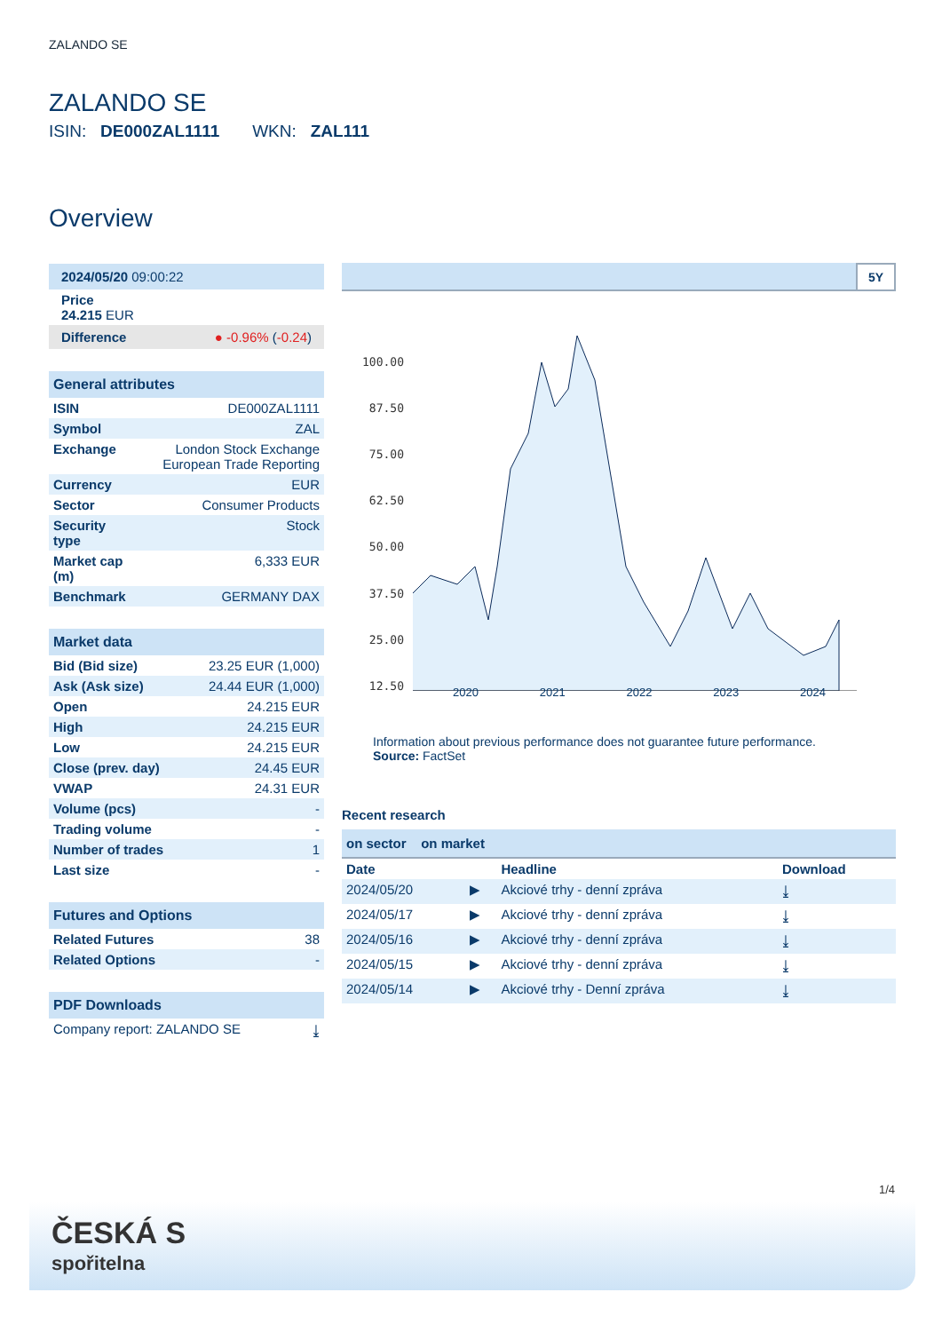ZALANDO SE
ZALANDO SE
ISIN: DE000ZAL1111 WKN: ZAL111
Overview
| 2024/05/20 09:00:22 |
| Price 24.215 EUR |
| Difference ● -0.96% ( -0.24 ) |
| General attributes | |
| --- | --- |
| ISIN | DE000ZAL1111 |
| Symbol | ZAL |
| Exchange | London Stock Exchange European Trade Reporting |
| Currency | EUR |
| Sector | Consumer Products |
| Security type | Stock |
| Market cap (m) | 6,333 EUR |
| Benchmark | GERMANY DAX |
| Market data | |
| --- | --- |
| Bid (Bid size) | 23.25 EUR (1,000) |
| Ask (Ask size) | 24.44 EUR (1,000) |
| Open | 24.215 EUR |
| High | 24.215 EUR |
| Low | 24.215 EUR |
| Close (prev. day) | 24.45 EUR |
| VWAP | 24.31 EUR |
| Volume (pcs) | - |
| Trading volume | - |
| Number of trades | 1 |
| Last size | - |
| Futures and Options | |
| --- | --- |
| Related Futures | 38 |
| Related Options | - |
| PDF Downloads | |
| --- | --- |
| Company report: ZALANDO SE | ⤓ |
5Y
100.00
87.50
75.00
62.50
50.00
37.50
25.00
12.50
2020 2021 2022 2023 2024
Information about previous performance does not guarantee future performance.
Source: FactSet
Recent research
on sector on market
| Date | | Headline | Download |
| --- | --- | --- | --- |
| 2024/05/20 | ▶ | Akciové trhy - denní zpráva | ⤓ |
| 2024/05/17 | ▶ | Akciové trhy - denní zpráva | ⤓ |
| 2024/05/16 | ▶ | Akciové trhy - denní zpráva | ⤓ |
| 2024/05/15 | ▶ | Akciové trhy - denní zpráva | ⤓ |
| 2024/05/14 | ▶ | Akciové trhy - Denní zpráva | ⤓ |
1/4
ČESKÁ S
spořitelna